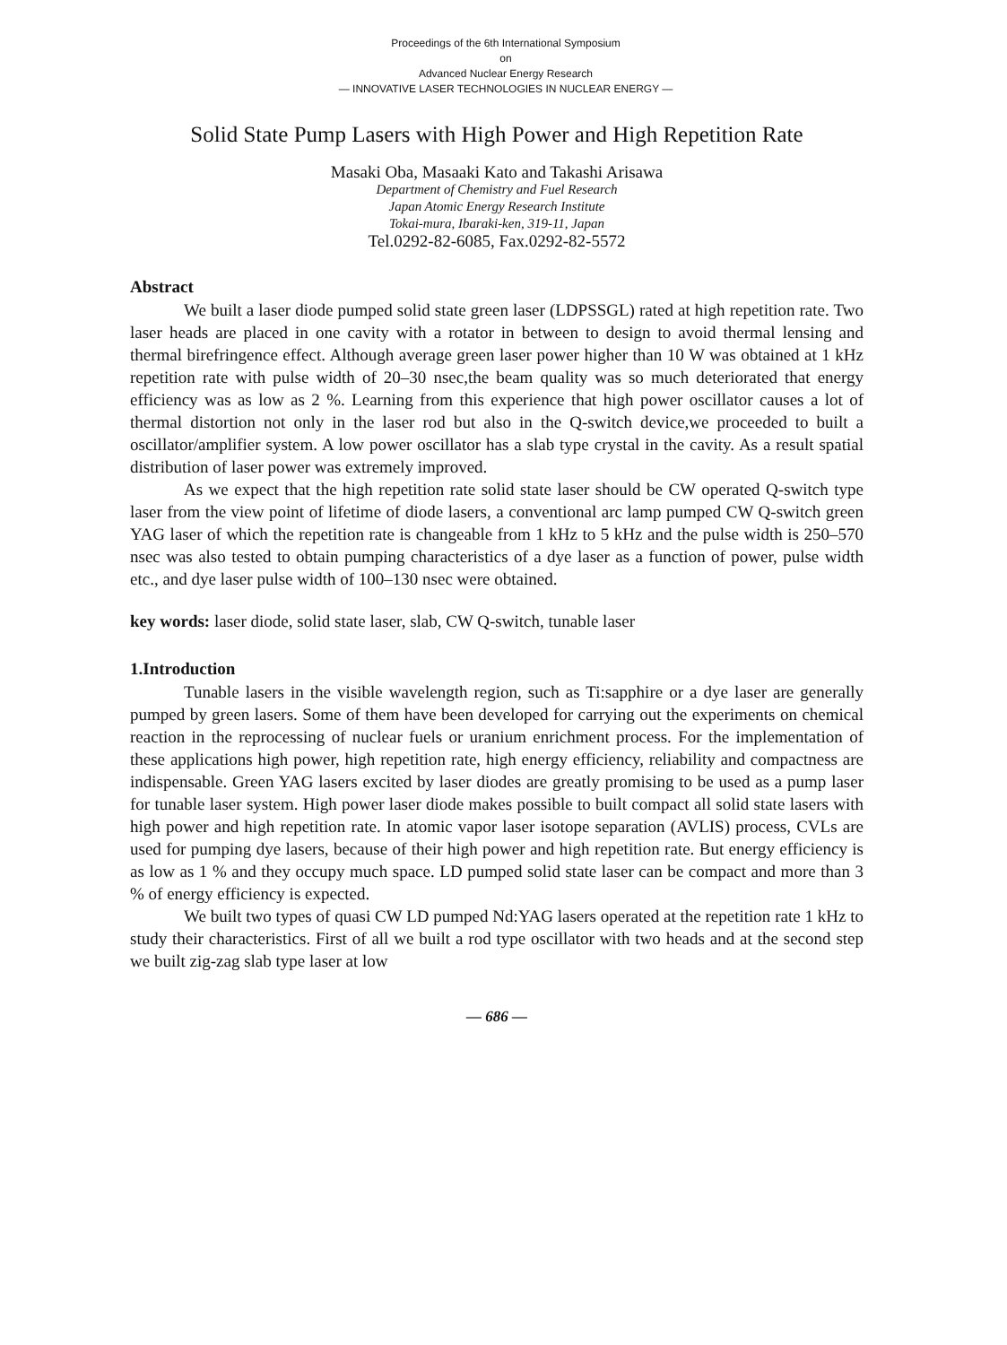Proceedings of the 6th International Symposium
on
Advanced Nuclear Energy Research
— INNOVATIVE LASER TECHNOLOGIES IN NUCLEAR ENERGY —
Solid State Pump Lasers with High Power and High Repetition Rate
Masaki Oba, Masaaki Kato and Takashi Arisawa
Department of Chemistry and Fuel Research
Japan Atomic Energy Research Institute
Tokai-mura, Ibaraki-ken, 319-11, Japan
Tel.0292-82-6085, Fax.0292-82-5572
Abstract
We built a laser diode pumped solid state green laser (LDPSSGL) rated at high repetition rate. Two laser heads are placed in one cavity with a rotator in between to design to avoid thermal lensing and thermal birefringence effect. Although average green laser power higher than 10 W was obtained at 1 kHz repetition rate with pulse width of 20–30 nsec,the beam quality was so much deteriorated that energy efficiency was as low as 2 %. Learning from this experience that high power oscillator causes a lot of thermal distortion not only in the laser rod but also in the Q-switch device,we proceeded to built a oscillator/amplifier system. A low power oscillator has a slab type crystal in the cavity. As a result spatial distribution of laser power was extremely improved.
As we expect that the high repetition rate solid state laser should be CW operated Q-switch type laser from the view point of lifetime of diode lasers, a conventional arc lamp pumped CW Q-switch green YAG laser of which the repetition rate is changeable from 1 kHz to 5 kHz and the pulse width is 250–570 nsec was also tested to obtain pumping characteristics of a dye laser as a function of power, pulse width etc., and dye laser pulse width of 100–130 nsec were obtained.
key words: laser diode, solid state laser, slab, CW Q-switch, tunable laser
1.Introduction
Tunable lasers in the visible wavelength region, such as Ti:sapphire or a dye laser are generally pumped by green lasers. Some of them have been developed for carrying out the experiments on chemical reaction in the reprocessing of nuclear fuels or uranium enrichment process. For the implementation of these applications high power, high repetition rate, high energy efficiency, reliability and compactness are indispensable. Green YAG lasers excited by laser diodes are greatly promising to be used as a pump laser for tunable laser system. High power laser diode makes possible to built compact all solid state lasers with high power and high repetition rate. In atomic vapor laser isotope separation (AVLIS) process, CVLs are used for pumping dye lasers, because of their high power and high repetition rate. But energy efficiency is as low as 1 % and they occupy much space. LD pumped solid state laser can be compact and more than 3 % of energy efficiency is expected.
We built two types of quasi CW LD pumped Nd:YAG lasers operated at the repetition rate 1 kHz to study their characteristics. First of all we built a rod type oscillator with two heads and at the second step we built zig-zag slab type laser at low
— 686 —